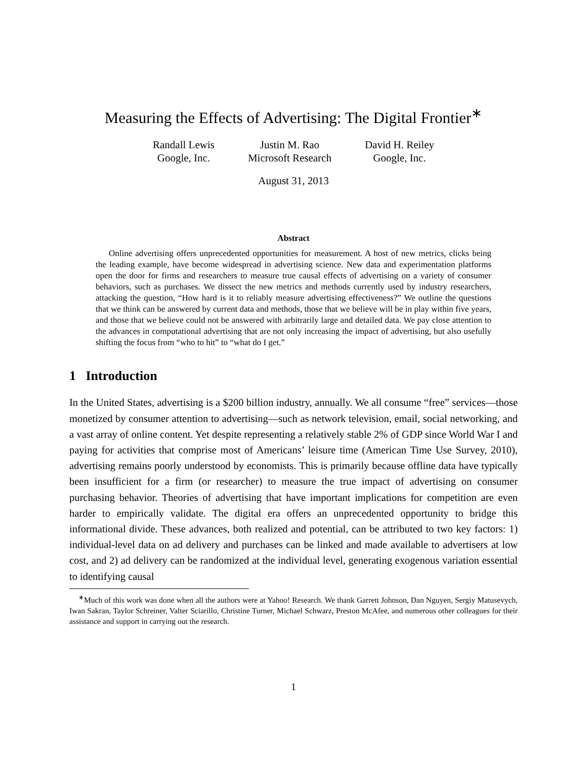Measuring the Effects of Advertising: The Digital Frontier<sup>∗</sup>
Randall Lewis
Google, Inc.
Justin M. Rao
Microsoft Research
David H. Reiley
Google, Inc.
August 31, 2013
Abstract
Online advertising offers unprecedented opportunities for measurement. A host of new metrics, clicks being the leading example, have become widespread in advertising science. New data and experimentation platforms open the door for firms and researchers to measure true causal effects of advertising on a variety of consumer behaviors, such as purchases. We dissect the new metrics and methods currently used by industry researchers, attacking the question, “How hard is it to reliably measure advertising effectiveness?” We outline the questions that we think can be answered by current data and methods, those that we believe will be in play within five years, and those that we believe could not be answered with arbitrarily large and detailed data. We pay close attention to the advances in computational advertising that are not only increasing the impact of advertising, but also usefully shifting the focus from “who to hit” to “what do I get.”
1 Introduction
In the United States, advertising is a $200 billion industry, annually. We all consume “free” services—those monetized by consumer attention to advertising—such as network television, email, social networking, and a vast array of online content. Yet despite representing a relatively stable 2% of GDP since World War I and paying for activities that comprise most of Americans’ leisure time (American Time Use Survey, 2010), advertising remains poorly understood by economists. This is primarily because offline data have typically been insufficient for a firm (or researcher) to measure the true impact of advertising on consumer purchasing behavior. Theories of advertising that have important implications for competition are even harder to empirically validate. The digital era offers an unprecedented opportunity to bridge this informational divide. These advances, both realized and potential, can be attributed to two key factors: 1) individual-level data on ad delivery and purchases can be linked and made available to advertisers at low cost, and 2) ad delivery can be randomized at the individual level, generating exogenous variation essential to identifying causal
<sup>∗</sup>Much of this work was done when all the authors were at Yahoo! Research. We thank Garrett Johnson, Dan Nguyen, Sergiy Matusevych, Iwan Sakran, Taylor Schreiner, Valter Sciarillo, Christine Turner, Michael Schwarz, Preston McAfee, and numerous other colleagues for their assistance and support in carrying out the research.
1